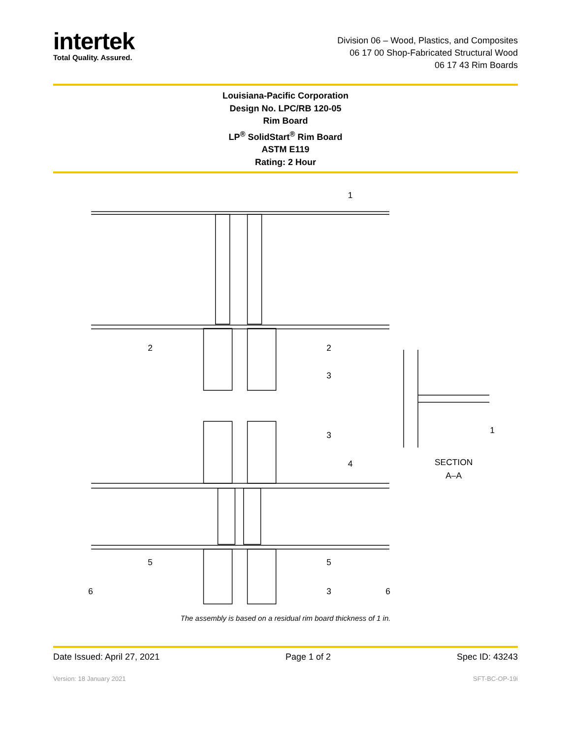intertek
Total Quality. Assured.
Division 06 – Wood, Plastics, and Composites
06 17 00 Shop-Fabricated Structural Wood
06 17 43 Rim Boards
Louisiana-Pacific Corporation
Design No. LPC/RB 120-05
Rim Board
LP<sup>®</sup> SolidStart<sup>®</sup> Rim Board
ASTM E119
Rating: 2 Hour
1
2
2
3
3
4
1
SECTION
A–A
5
5
6
3
6
The assembly is based on a residual rim board thickness of 1 in.
Date Issued: April 27, 2021 Page 1 of 2 Spec ID: 43243
Version: 18 January 2021 SFT-BC-OP-19i